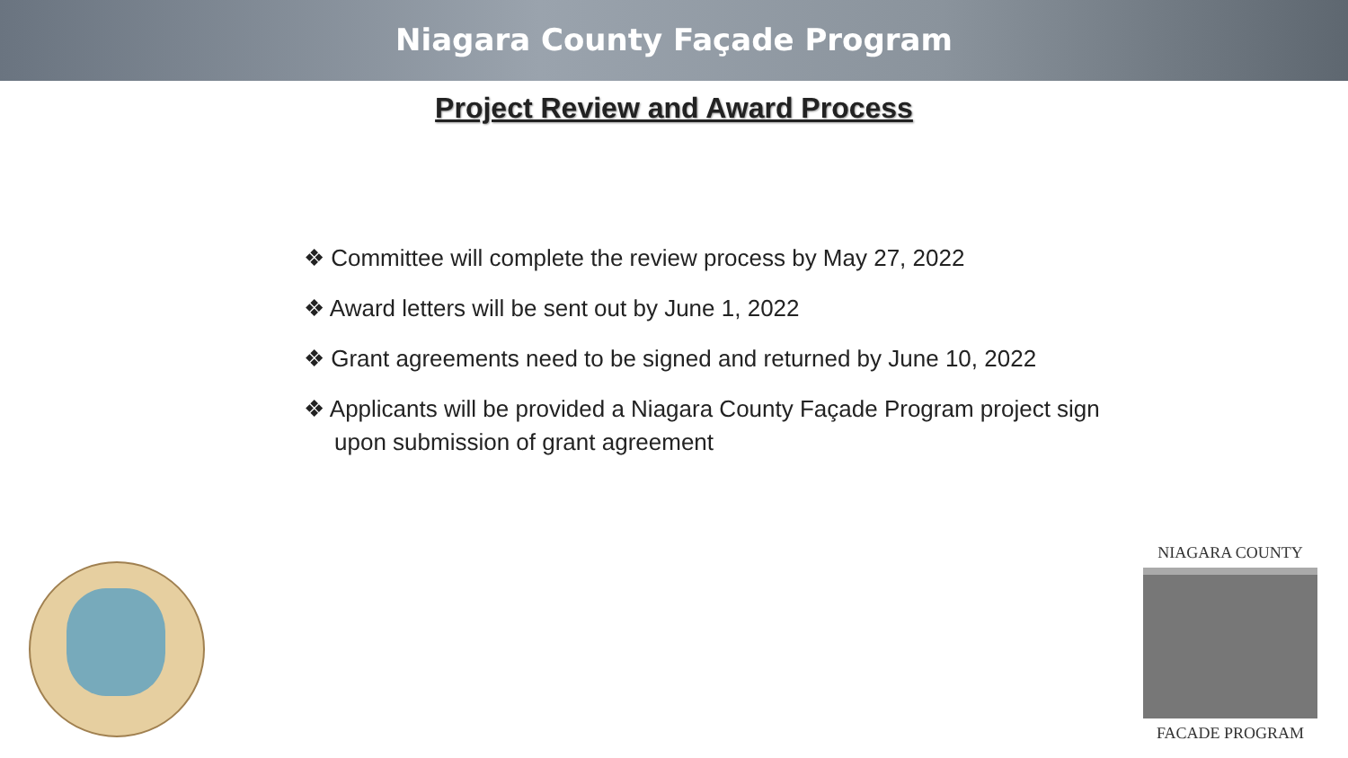Niagara County Façade Program
Project Review and Award Process
❖ Committee will complete the review process by May 27, 2022
❖ Award letters will be sent out by June 1, 2022
❖ Grant agreements need to be signed and returned by June 10, 2022
❖ Applicants will be provided a Niagara County Façade Program project sign upon submission of grant agreement
NIAGARA COUNTY
FACADE PROGRAM